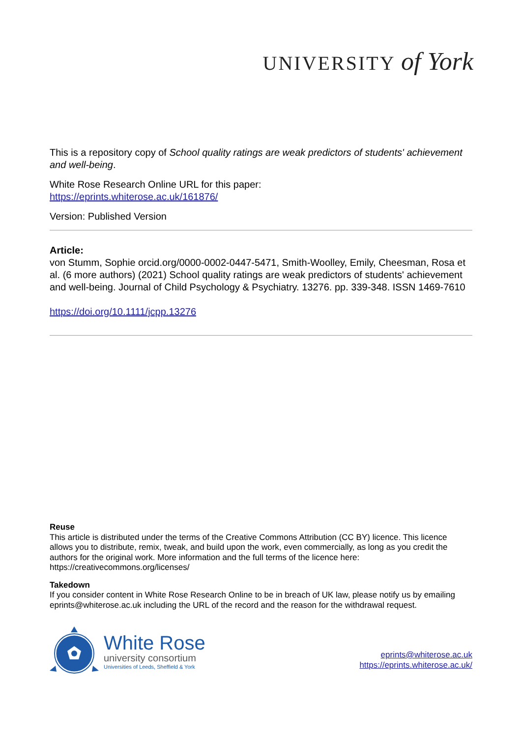UNIVERSITY of York
This is a repository copy of School quality ratings are weak predictors of students' achievement and well-being.
White Rose Research Online URL for this paper:
https://eprints.whiterose.ac.uk/161876/
Version: Published Version
Article:
von Stumm, Sophie orcid.org/0000-0002-0447-5471, Smith-Woolley, Emily, Cheesman, Rosa et al. (6 more authors) (2021) School quality ratings are weak predictors of students' achievement and well-being. Journal of Child Psychology & Psychiatry. 13276. pp. 339-348. ISSN 1469-7610
https://doi.org/10.1111/jcpp.13276
Reuse
This article is distributed under the terms of the Creative Commons Attribution (CC BY) licence. This licence allows you to distribute, remix, tweak, and build upon the work, even commercially, as long as you credit the authors for the original work. More information and the full terms of the licence here: https://creativecommons.org/licenses/
Takedown
If you consider content in White Rose Research Online to be in breach of UK law, please notify us by emailing eprints@whiterose.ac.uk including the URL of the record and the reason for the withdrawal request.
White Rose
university consortium
Universities of Leeds, Sheffield & York
eprints@whiterose.ac.uk
https://eprints.whiterose.ac.uk/